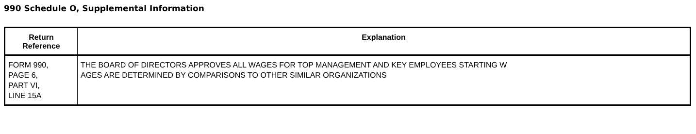990 Schedule O, Supplemental Information
| Return Reference | Explanation |
| --- | --- |
| FORM 990, PAGE 6, PART VI, LINE 15A | THE BOARD OF DIRECTORS APPROVES ALL WAGES FOR TOP MANAGEMENT AND KEY EMPLOYEES STARTING W AGES ARE DETERMINED BY COMPARISONS TO OTHER SIMILAR ORGANIZATIONS |